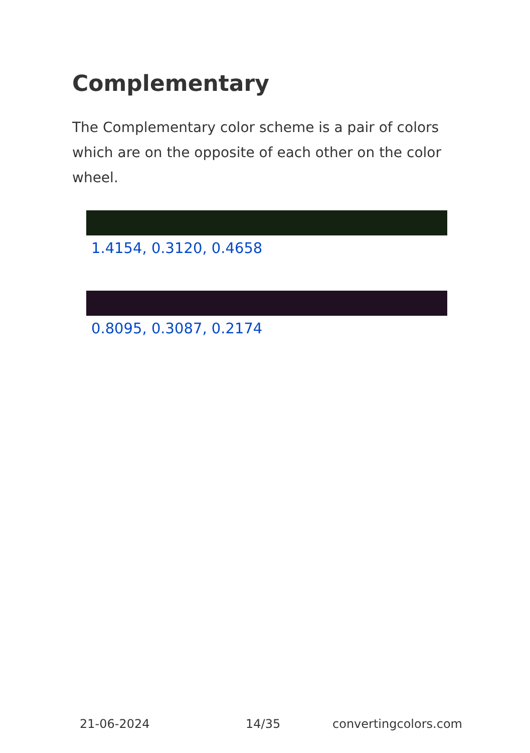Complementary
The Complementary color scheme is a pair of colors which are on the opposite of each other on the color wheel.
1.4154, 0.3120, 0.4658
0.8095, 0.3087, 0.2174
21-06-2024 14/35 convertingcolors.com